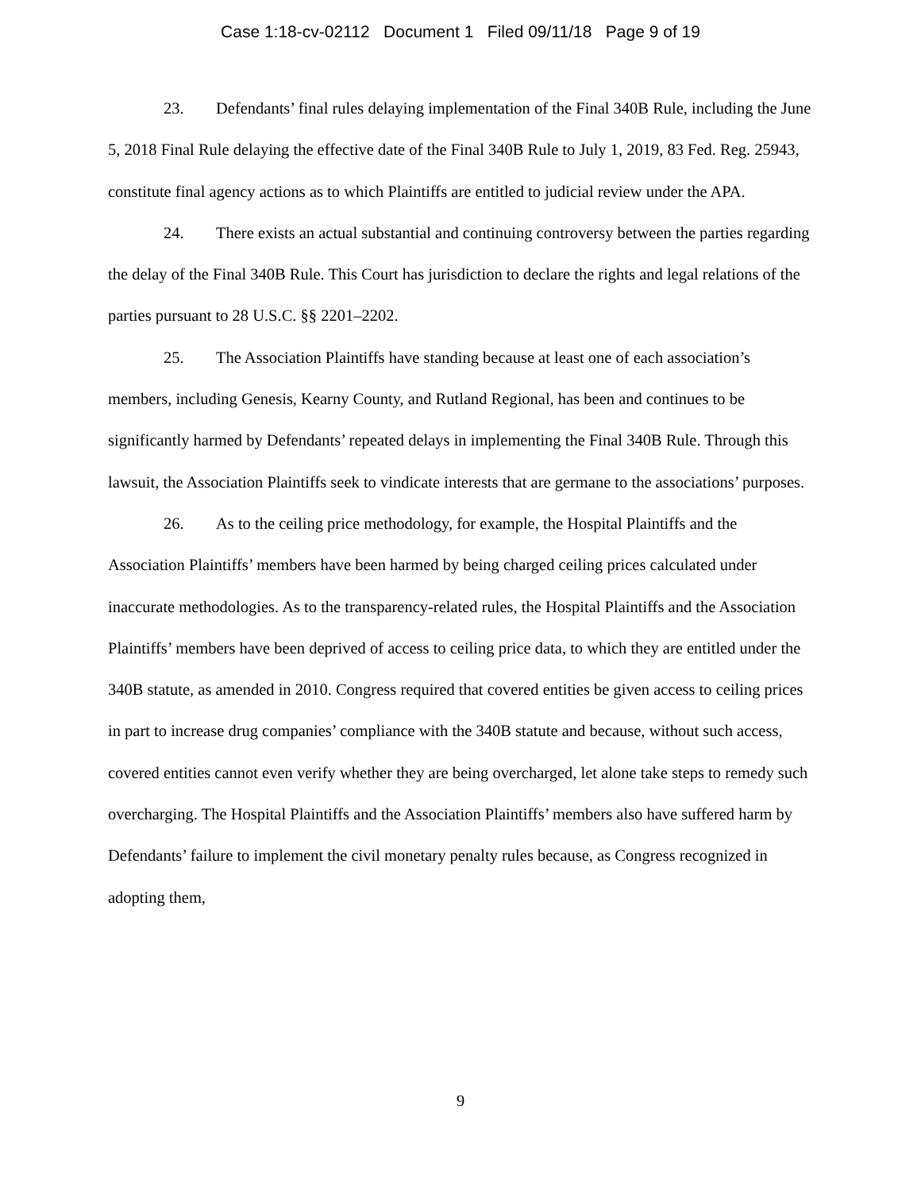Case 1:18-cv-02112 Document 1 Filed 09/11/18 Page 9 of 19
23. Defendants’ final rules delaying implementation of the Final 340B Rule, including the June 5, 2018 Final Rule delaying the effective date of the Final 340B Rule to July 1, 2019, 83 Fed. Reg. 25943, constitute final agency actions as to which Plaintiffs are entitled to judicial review under the APA.
24. There exists an actual substantial and continuing controversy between the parties regarding the delay of the Final 340B Rule. This Court has jurisdiction to declare the rights and legal relations of the parties pursuant to 28 U.S.C. §§ 2201–2202.
25. The Association Plaintiffs have standing because at least one of each association’s members, including Genesis, Kearny County, and Rutland Regional, has been and continues to be significantly harmed by Defendants’ repeated delays in implementing the Final 340B Rule. Through this lawsuit, the Association Plaintiffs seek to vindicate interests that are germane to the associations’ purposes.
26. As to the ceiling price methodology, for example, the Hospital Plaintiffs and the Association Plaintiffs’ members have been harmed by being charged ceiling prices calculated under inaccurate methodologies. As to the transparency-related rules, the Hospital Plaintiffs and the Association Plaintiffs’ members have been deprived of access to ceiling price data, to which they are entitled under the 340B statute, as amended in 2010. Congress required that covered entities be given access to ceiling prices in part to increase drug companies’ compliance with the 340B statute and because, without such access, covered entities cannot even verify whether they are being overcharged, let alone take steps to remedy such overcharging. The Hospital Plaintiffs and the Association Plaintiffs’ members also have suffered harm by Defendants’ failure to implement the civil monetary penalty rules because, as Congress recognized in adopting them,
9